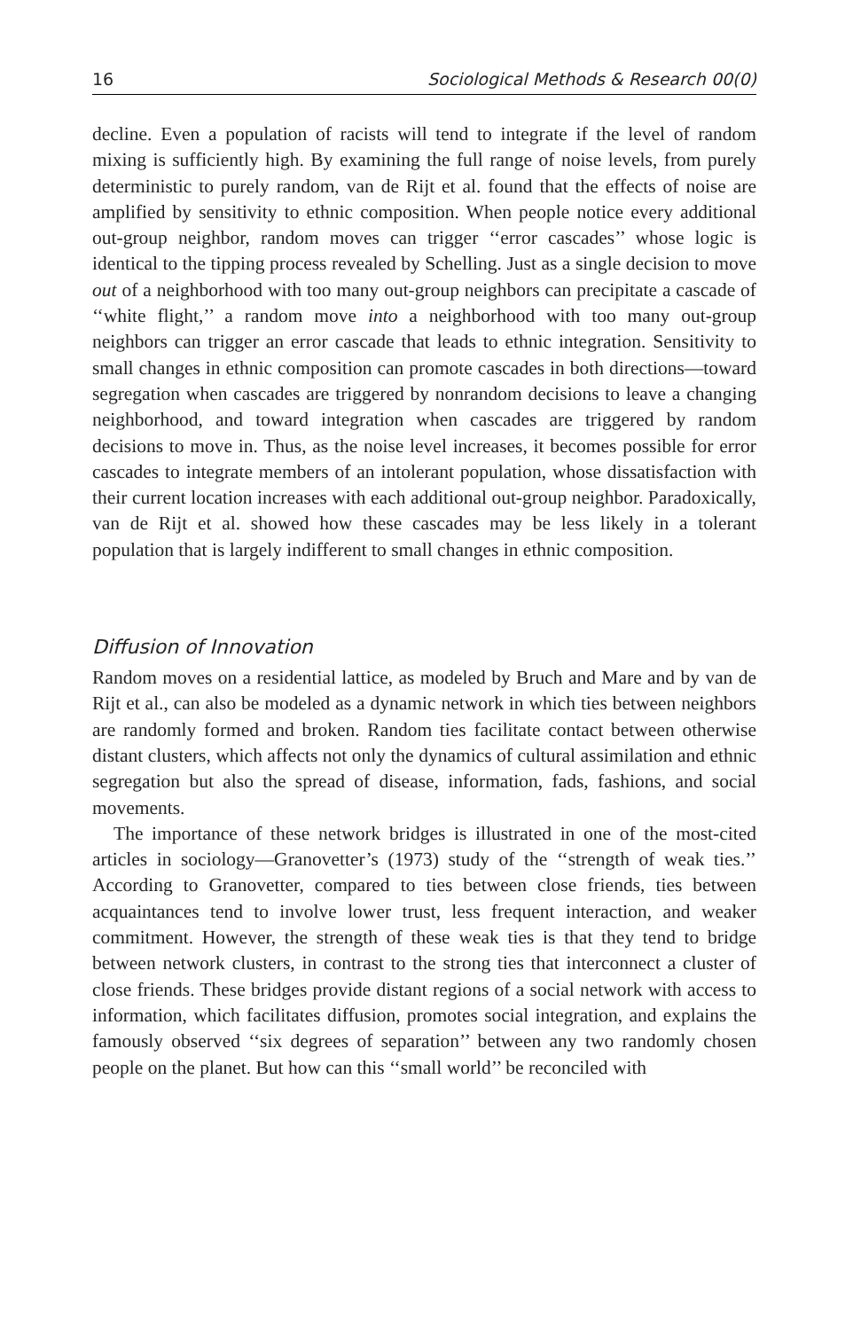16 Sociological Methods & Research 00(0)
decline. Even a population of racists will tend to integrate if the level of random mixing is sufficiently high. By examining the full range of noise levels, from purely deterministic to purely random, van de Rijt et al. found that the effects of noise are amplified by sensitivity to ethnic composition. When people notice every additional out-group neighbor, random moves can trigger ‘‘error cascades’’ whose logic is identical to the tipping process revealed by Schelling. Just as a single decision to move out of a neighborhood with too many out-group neighbors can precipitate a cascade of ‘‘white flight,’’ a random move into a neighborhood with too many out-group neighbors can trigger an error cascade that leads to ethnic integration. Sensitivity to small changes in ethnic composition can promote cascades in both directions—toward segregation when cascades are triggered by nonrandom decisions to leave a changing neighborhood, and toward integration when cascades are triggered by random decisions to move in. Thus, as the noise level increases, it becomes possible for error cascades to integrate members of an intolerant population, whose dissatisfaction with their current location increases with each additional out-group neighbor. Paradoxically, van de Rijt et al. showed how these cascades may be less likely in a tolerant population that is largely indifferent to small changes in ethnic composition.
Diffusion of Innovation
Random moves on a residential lattice, as modeled by Bruch and Mare and by van de Rijt et al., can also be modeled as a dynamic network in which ties between neighbors are randomly formed and broken. Random ties facilitate contact between otherwise distant clusters, which affects not only the dynamics of cultural assimilation and ethnic segregation but also the spread of disease, information, fads, fashions, and social movements.
The importance of these network bridges is illustrated in one of the most-cited articles in sociology—Granovetter’s (1973) study of the ‘‘strength of weak ties.’’ According to Granovetter, compared to ties between close friends, ties between acquaintances tend to involve lower trust, less frequent interaction, and weaker commitment. However, the strength of these weak ties is that they tend to bridge between network clusters, in contrast to the strong ties that interconnect a cluster of close friends. These bridges provide distant regions of a social network with access to information, which facilitates diffusion, promotes social integration, and explains the famously observed ‘‘six degrees of separation’’ between any two randomly chosen people on the planet. But how can this ‘‘small world’’ be reconciled with